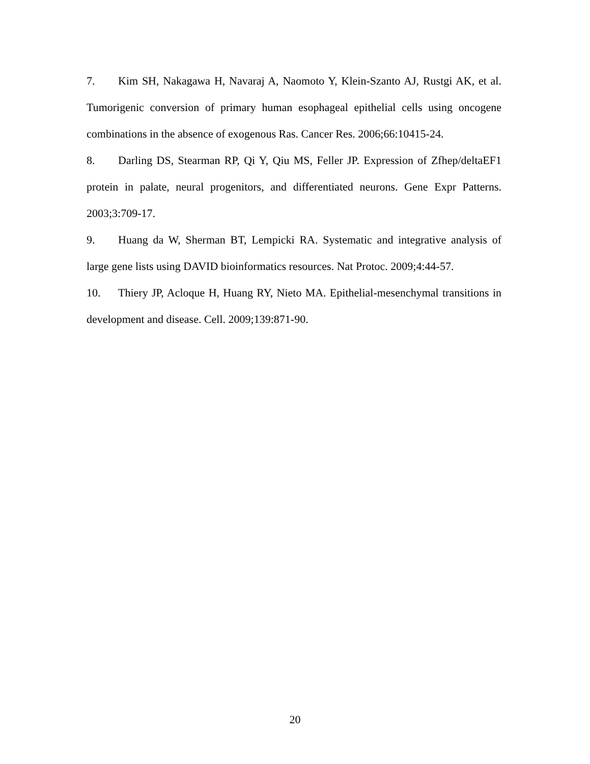7. Kim SH, Nakagawa H, Navaraj A, Naomoto Y, Klein-Szanto AJ, Rustgi AK, et al. Tumorigenic conversion of primary human esophageal epithelial cells using oncogene combinations in the absence of exogenous Ras. Cancer Res. 2006;66:10415-24.
8. Darling DS, Stearman RP, Qi Y, Qiu MS, Feller JP. Expression of Zfhep/deltaEF1 protein in palate, neural progenitors, and differentiated neurons. Gene Expr Patterns. 2003;3:709-17.
9. Huang da W, Sherman BT, Lempicki RA. Systematic and integrative analysis of large gene lists using DAVID bioinformatics resources. Nat Protoc. 2009;4:44-57.
10. Thiery JP, Acloque H, Huang RY, Nieto MA. Epithelial-mesenchymal transitions in development and disease. Cell. 2009;139:871-90.
20